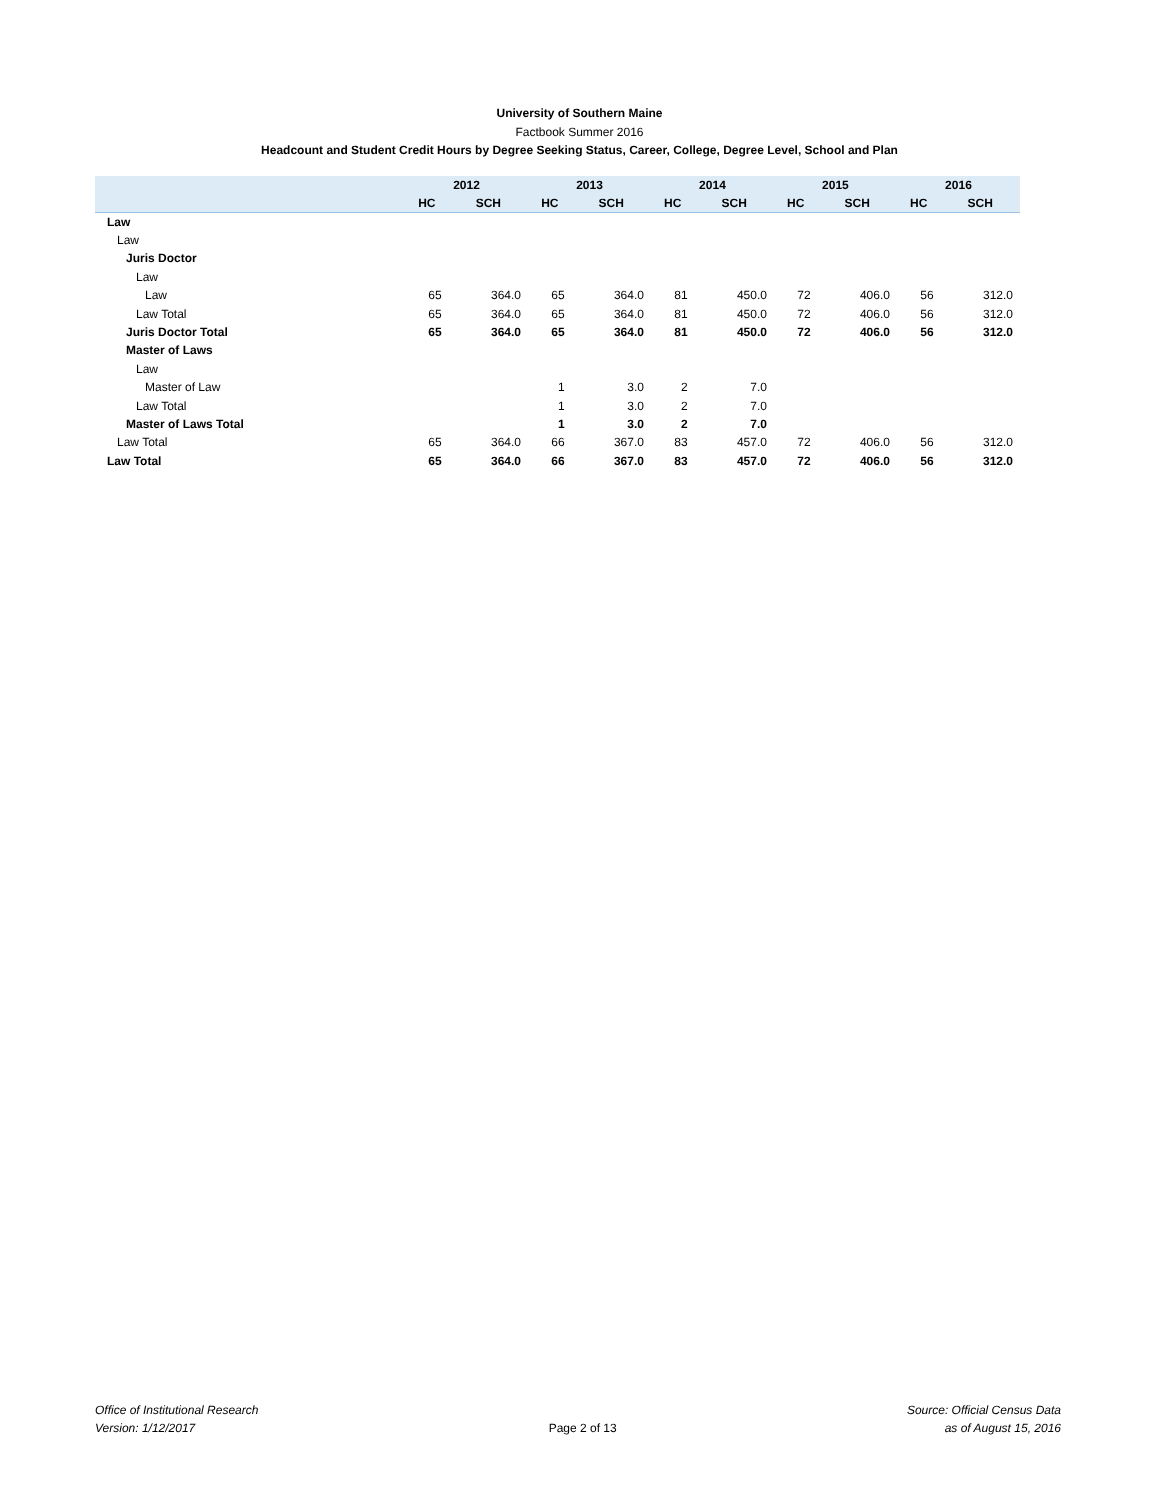University of Southern Maine
Factbook Summer 2016
Headcount and Student Credit Hours by Degree Seeking Status, Career, College, Degree Level, School and Plan
| | 2012 | | 2013 | | 2014 | | 2015 | | 2016 | |
| --- | --- | --- | --- | --- | --- | --- | --- | --- | --- | --- |
| | HC | SCH | HC | SCH | HC | SCH | HC | SCH | HC | SCH |
| Law | | | | | | | | | | |
| Law | | | | | | | | | | |
| Juris Doctor | | | | | | | | | | |
| Law | | | | | | | | | | |
| Law | 65 | 364.0 | 65 | 364.0 | 81 | 450.0 | 72 | 406.0 | 56 | 312.0 |
| Law Total | 65 | 364.0 | 65 | 364.0 | 81 | 450.0 | 72 | 406.0 | 56 | 312.0 |
| Juris Doctor Total | 65 | 364.0 | 65 | 364.0 | 81 | 450.0 | 72 | 406.0 | 56 | 312.0 |
| Master of Laws | | | | | | | | | | |
| Law | | | | | | | | | | |
| Master of Law | | | 1 | 3.0 | 2 | 7.0 | | | | |
| Law Total | | | 1 | 3.0 | 2 | 7.0 | | | | |
| Master of Laws Total | | | 1 | 3.0 | 2 | 7.0 | | | | |
| Law Total | 65 | 364.0 | 66 | 367.0 | 83 | 457.0 | 72 | 406.0 | 56 | 312.0 |
| Law Total | 65 | 364.0 | 66 | 367.0 | 83 | 457.0 | 72 | 406.0 | 56 | 312.0 |
Office of Institutional Research
Version: 1/12/2017
Page 2 of 13
Source: Official Census Data
as of August 15, 2016